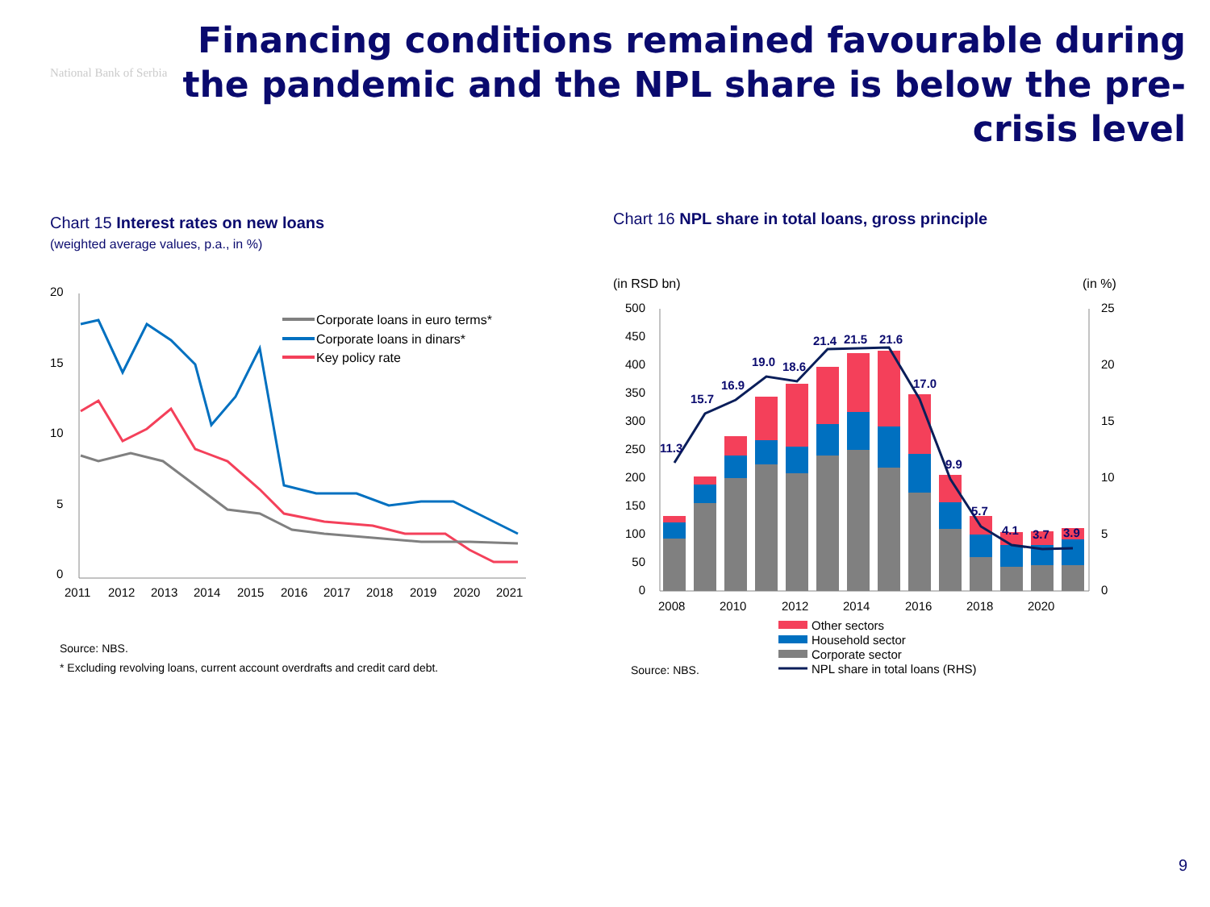National Bank of Serbia
Financing conditions remained favourable during the pandemic and the NPL share is below the pre-crisis level
Chart 15 Interest rates on new loans
(weighted average values, p.a., in %)
20
15
10
5
0
2011
2012
2013
2014
2015
2016
2017
2018
2019
2020
2021
Corporate loans in euro terms*
Corporate loans in dinars*
Key policy rate
Source: NBS.
* Excluding revolving loans, current account overdrafts and credit card debt.
Chart 16 NPL share in total loans, gross principle
(in RSD bn)
(in %)
500
450
400
350
300
250
200
150
100
50
0
25
20
15
10
5
0
2008
2010
2012
2014
2016
2018
2020
11.3
15.7
16.9
19.0
18.6
21.4
21.5
21.6
17.0
9.9
5.7
4.1
3.7
3.9
Other sectors
Household sector
Corporate sector
NPL share in total loans (RHS)
Source: NBS.
9